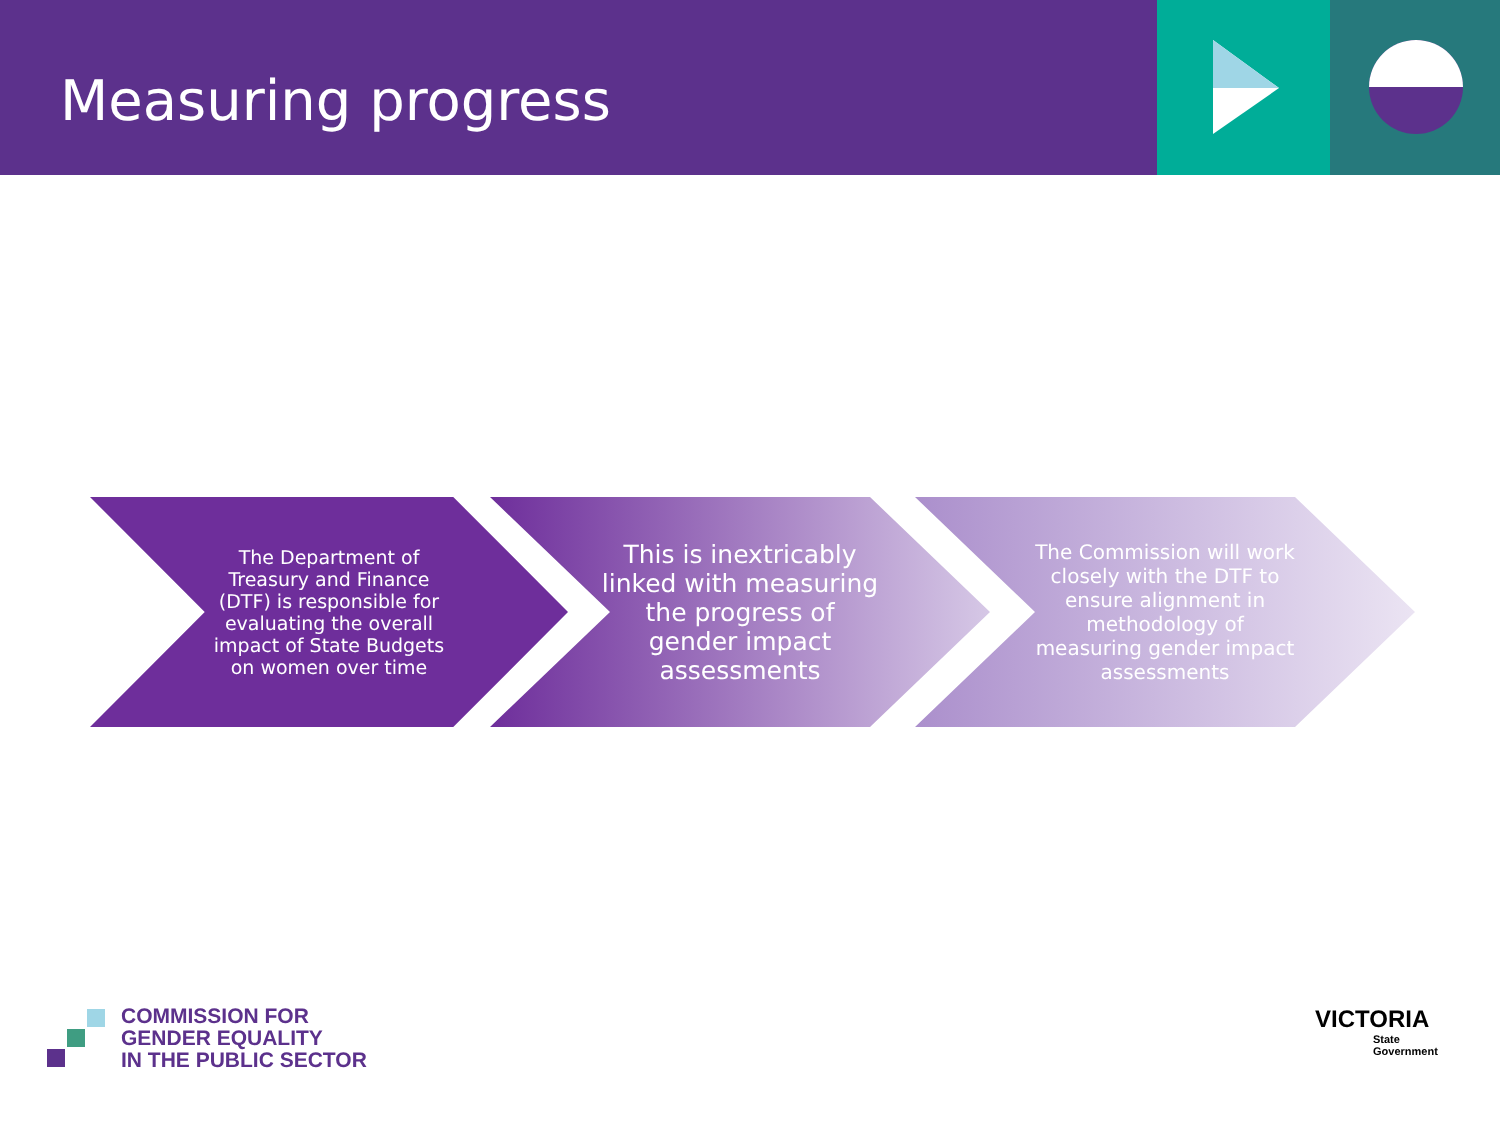Measuring progress
The Department of Treasury and Finance (DTF) is responsible for evaluating the overall impact of State Budgets on women over time
This is inextricably linked with measuring the progress of gender impact assessments
The Commission will work closely with the DTF to ensure alignment in methodology of measuring gender impact assessments
COMMISSION FOR
GENDER EQUALITY
IN THE PUBLIC SECTOR
VICTORIA
State
Government